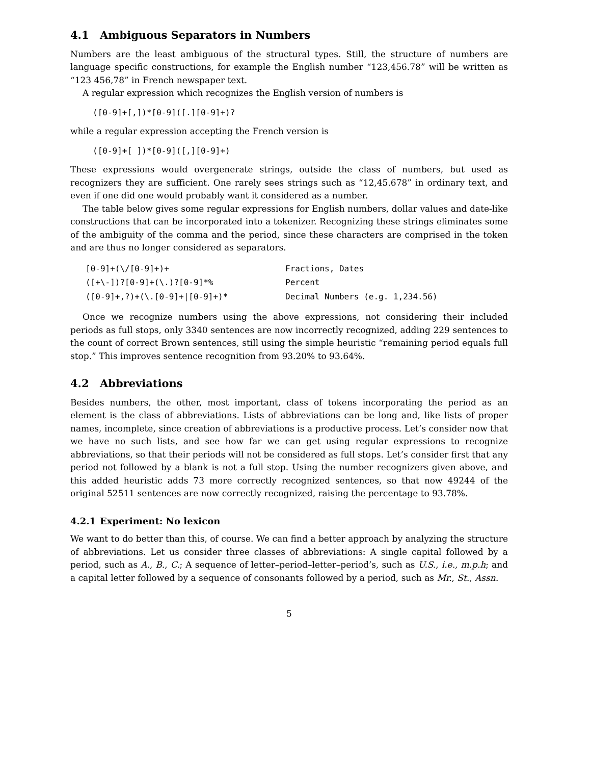4.1 Ambiguous Separators in Numbers
Numbers are the least ambiguous of the structural types. Still, the structure of numbers are language specific constructions, for example the English number “123,456.78” will be written as “123 456,78” in French newspaper text.
A regular expression which recognizes the English version of numbers is
([0-9]+[,])*[0-9]([.][0-9]+)?
while a regular expression accepting the French version is
([0-9]+[ ])*[0-9]([,][0-9]+)
These expressions would overgenerate strings, outside the class of numbers, but used as recognizers they are sufficient. One rarely sees strings such as “12,45.678” in ordinary text, and even if one did one would probably want it considered as a number.
The table below gives some regular expressions for English numbers, dollar values and date-like constructions that can be incorporated into a tokenizer. Recognizing these strings eliminates some of the ambiguity of the comma and the period, since these characters are comprised in the token and are thus no longer considered as separators.
| [0-9]+(\/[0-9]+)+ | Fractions, Dates |
| ([+\-])?[0-9]+(\.)?[0-9]*% | Percent |
| ([0-9]+,?)+(\.[0-9]+/[0-9]+)* | Decimal Numbers (e.g. 1,234.56) |
Once we recognize numbers using the above expressions, not considering their included periods as full stops, only 3340 sentences are now incorrectly recognized, adding 229 sentences to the count of correct Brown sentences, still using the simple heuristic “remaining period equals full stop.” This improves sentence recognition from 93.20% to 93.64%.
4.2 Abbreviations
Besides numbers, the other, most important, class of tokens incorporating the period as an element is the class of abbreviations. Lists of abbreviations can be long and, like lists of proper names, incomplete, since creation of abbreviations is a productive process. Let’s consider now that we have no such lists, and see how far we can get using regular expressions to recognize abbreviations, so that their periods will not be considered as full stops. Let’s consider first that any period not followed by a blank is not a full stop. Using the number recognizers given above, and this added heuristic adds 73 more correctly recognized sentences, so that now 49244 of the original 52511 sentences are now correctly recognized, raising the percentage to 93.78%.
4.2.1 Experiment: No lexicon
We want to do better than this, of course. We can find a better approach by analyzing the structure of abbreviations. Let us consider three classes of abbreviations: A single capital followed by a period, such as A., B., C.; A sequence of letter–period–letter–period’s, such as U.S., i.e., m.p.h; and a capital letter followed by a sequence of consonants followed by a period, such as Mr., St., Assn.
5